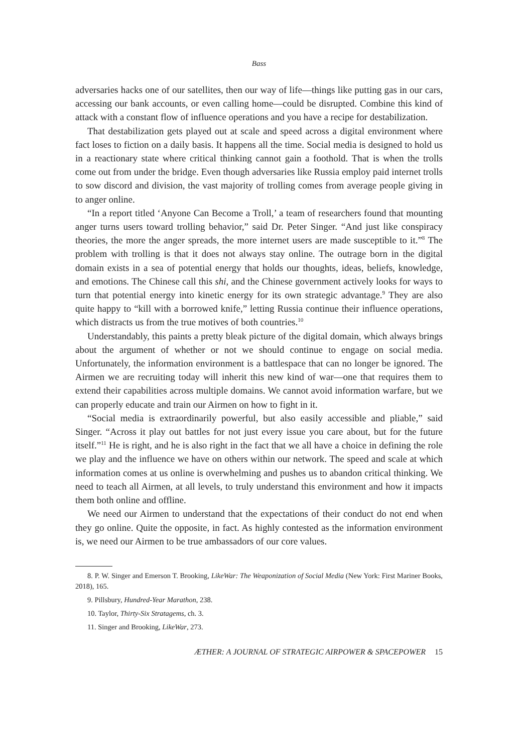Bass
adversaries hacks one of our satellites, then our way of life—things like putting gas in our cars, accessing our bank accounts, or even calling home—could be disrupted. Combine this kind of attack with a constant flow of influence operations and you have a recipe for destabilization.
That destabilization gets played out at scale and speed across a digital environment where fact loses to fiction on a daily basis. It happens all the time. Social media is designed to hold us in a reactionary state where critical thinking cannot gain a foothold. That is when the trolls come out from under the bridge. Even though adversaries like Russia employ paid internet trolls to sow discord and division, the vast majority of trolling comes from average people giving in to anger online.
“In a report titled ‘Anyone Can Become a Troll,’ a team of researchers found that mounting anger turns users toward trolling behavior,” said Dr. Peter Singer. “And just like conspiracy theories, the more the anger spreads, the more internet users are made susceptible to it.”<sup>8</sup> The problem with trolling is that it does not always stay online. The outrage born in the digital domain exists in a sea of potential energy that holds our thoughts, ideas, beliefs, knowledge, and emotions. The Chinese call this shi, and the Chinese government actively looks for ways to turn that potential energy into kinetic energy for its own strategic advantage.<sup>9</sup> They are also quite happy to “kill with a borrowed knife,” letting Russia continue their influence operations, which distracts us from the true motives of both countries.<sup>10</sup>
Understandably, this paints a pretty bleak picture of the digital domain, which always brings about the argument of whether or not we should continue to engage on social media. Unfortunately, the information environment is a battlespace that can no longer be ignored. The Airmen we are recruiting today will inherit this new kind of war—one that requires them to extend their capabilities across multiple domains. We cannot avoid information warfare, but we can properly educate and train our Airmen on how to fight in it.
“Social media is extraordinarily powerful, but also easily accessible and pliable,” said Singer. “Across it play out battles for not just every issue you care about, but for the future itself.”<sup>11</sup> He is right, and he is also right in the fact that we all have a choice in defining the role we play and the influence we have on others within our network. The speed and scale at which information comes at us online is overwhelming and pushes us to abandon critical thinking. We need to teach all Airmen, at all levels, to truly understand this environment and how it impacts them both online and offline.
We need our Airmen to understand that the expectations of their conduct do not end when they go online. Quite the opposite, in fact. As highly contested as the information environment is, we need our Airmen to be true ambassadors of our core values.
8. P. W. Singer and Emerson T. Brooking, LikeWar: The Weaponization of Social Media (New York: First Mariner Books, 2018), 165.
9. Pillsbury, Hundred-Year Marathon, 238.
10. Taylor, Thirty-Six Stratagems, ch. 3.
11. Singer and Brooking, LikeWar, 273.
ÆTHER: A JOURNAL OF STRATEGIC AIRPOWER & SPACEPOWER 15